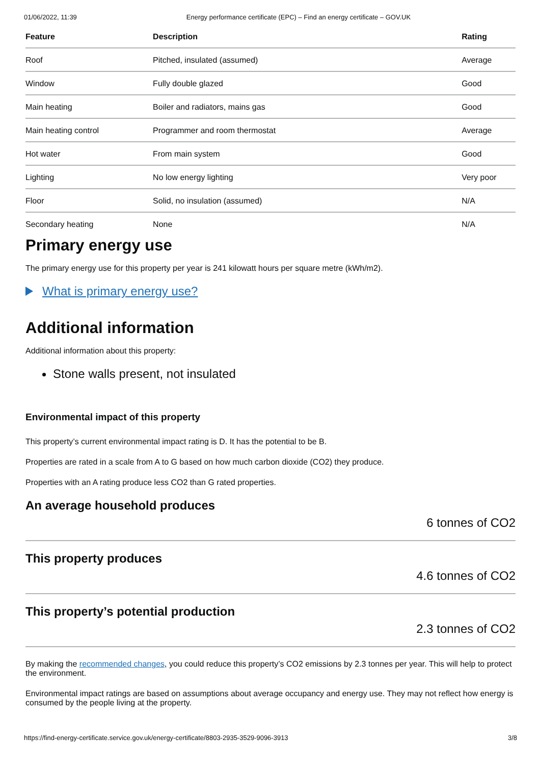01/06/2022, 11:39 Energy performance certificate (EPC) – Find an energy certificate – GOV.UK
| Feature | Description | Rating |
| --- | --- | --- |
| Roof | Pitched, insulated (assumed) | Average |
| Window | Fully double glazed | Good |
| Main heating | Boiler and radiators, mains gas | Good |
| Main heating control | Programmer and room thermostat | Average |
| Hot water | From main system | Good |
| Lighting | No low energy lighting | Very poor |
| Floor | Solid, no insulation (assumed) | N/A |
| Secondary heating | None | N/A |
Primary energy use
The primary energy use for this property per year is 241 kilowatt hours per square metre (kWh/m2).
What is primary energy use?
Additional information
Additional information about this property:
Stone walls present, not insulated
Environmental impact of this property
This property’s current environmental impact rating is D. It has the potential to be B.
Properties are rated in a scale from A to G based on how much carbon dioxide (CO2) they produce.
Properties with an A rating produce less CO2 than G rated properties.
An average household produces
6 tonnes of CO2
This property produces
4.6 tonnes of CO2
This property’s potential production
2.3 tonnes of CO2
By making the recommended changes, you could reduce this property’s CO2 emissions by 2.3 tonnes per year. This will help to protect the environment.
Environmental impact ratings are based on assumptions about average occupancy and energy use. They may not reflect how energy is consumed by the people living at the property.
https://find-energy-certificate.service.gov.uk/energy-certificate/8803-2935-3529-9096-3913 3/8